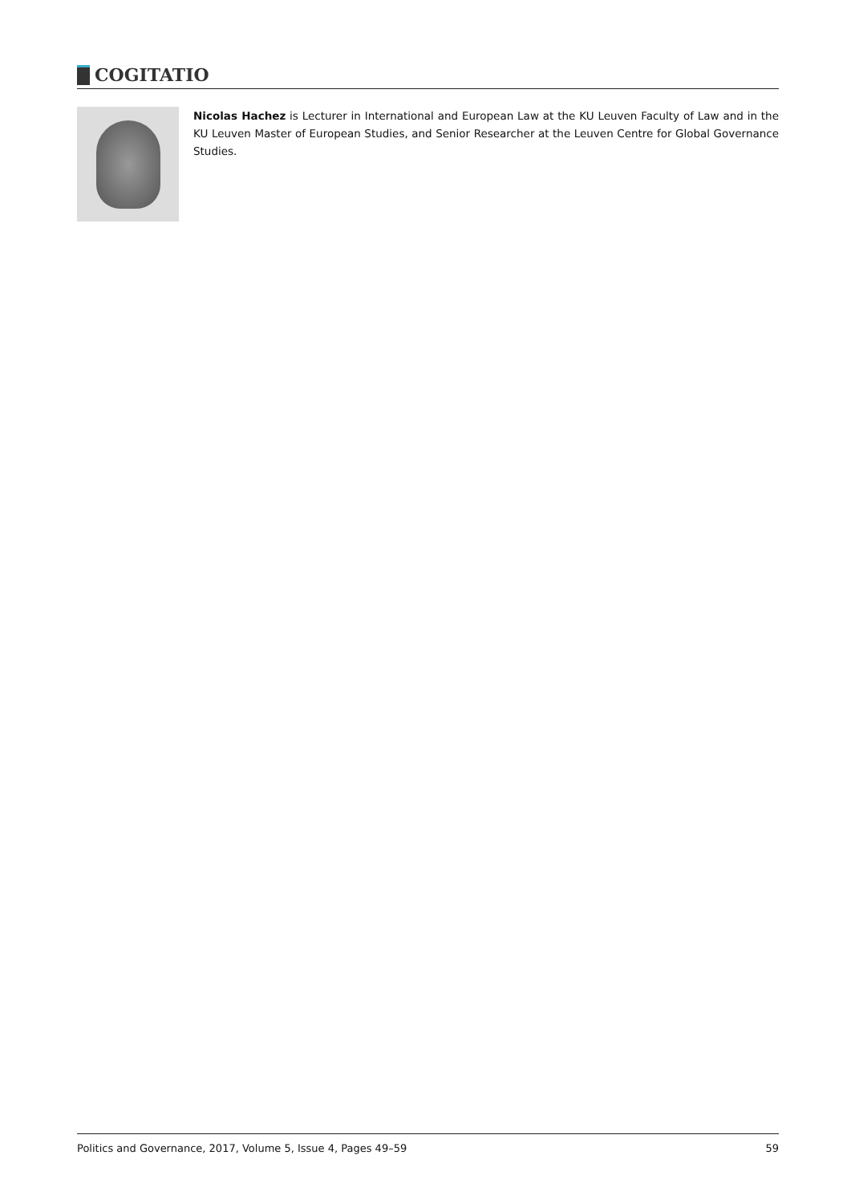COGITATIO
Nicolas Hachez is Lecturer in International and European Law at the KU Leuven Faculty of Law and in the KU Leuven Master of European Studies, and Senior Researcher at the Leuven Centre for Global Governance Studies.
Politics and Governance, 2017, Volume 5, Issue 4, Pages 49–59 59